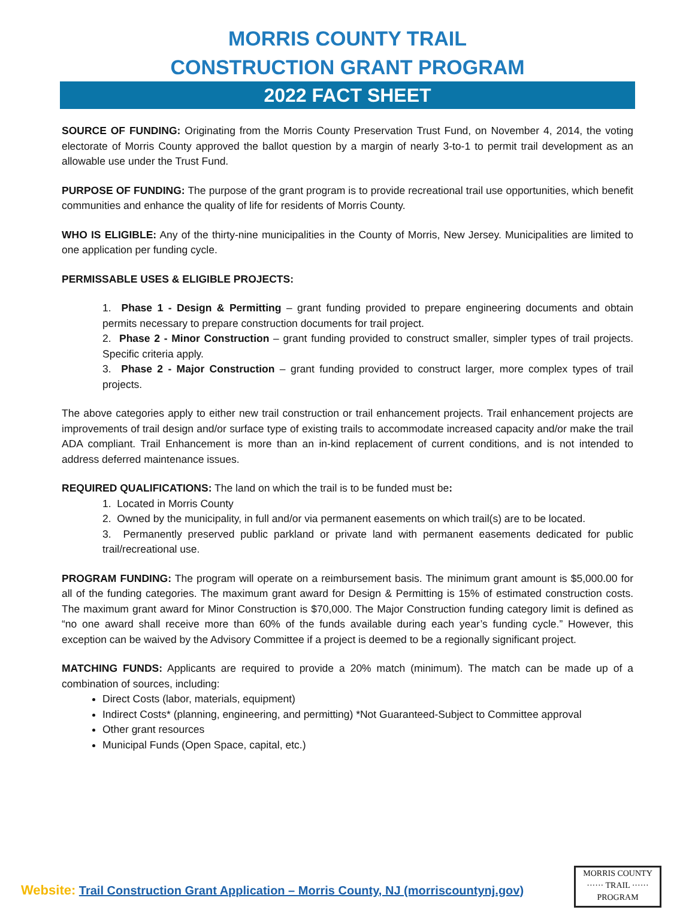MORRIS COUNTY TRAIL
CONSTRUCTION GRANT PROGRAM
2022 FACT SHEET
SOURCE OF FUNDING: Originating from the Morris County Preservation Trust Fund, on November 4, 2014, the voting electorate of Morris County approved the ballot question by a margin of nearly 3-to-1 to permit trail development as an allowable use under the Trust Fund.
PURPOSE OF FUNDING: The purpose of the grant program is to provide recreational trail use opportunities, which benefit communities and enhance the quality of life for residents of Morris County.
WHO IS ELIGIBLE: Any of the thirty-nine municipalities in the County of Morris, New Jersey. Municipalities are limited to one application per funding cycle.
PERMISSABLE USES & ELIGIBLE PROJECTS:
1. Phase 1 - Design & Permitting – grant funding provided to prepare engineering documents and obtain permits necessary to prepare construction documents for trail project.
2. Phase 2 - Minor Construction – grant funding provided to construct smaller, simpler types of trail projects. Specific criteria apply.
3. Phase 2 - Major Construction – grant funding provided to construct larger, more complex types of trail projects.
The above categories apply to either new trail construction or trail enhancement projects. Trail enhancement projects are improvements of trail design and/or surface type of existing trails to accommodate increased capacity and/or make the trail ADA compliant. Trail Enhancement is more than an in-kind replacement of current conditions, and is not intended to address deferred maintenance issues.
REQUIRED QUALIFICATIONS: The land on which the trail is to be funded must be:
1. Located in Morris County
2. Owned by the municipality, in full and/or via permanent easements on which trail(s) are to be located.
3. Permanently preserved public parkland or private land with permanent easements dedicated for public trail/recreational use.
PROGRAM FUNDING: The program will operate on a reimbursement basis. The minimum grant amount is $5,000.00 for all of the funding categories. The maximum grant award for Design & Permitting is 15% of estimated construction costs. The maximum grant award for Minor Construction is $70,000. The Major Construction funding category limit is defined as “no one award shall receive more than 60% of the funds available during each year’s funding cycle.” However, this exception can be waived by the Advisory Committee if a project is deemed to be a regionally significant project.
MATCHING FUNDS: Applicants are required to provide a 20% match (minimum). The match can be made up of a combination of sources, including:
Direct Costs (labor, materials, equipment)
Indirect Costs* (planning, engineering, and permitting) *Not Guaranteed-Subject to Committee approval
Other grant resources
Municipal Funds (Open Space, capital, etc.)
Website: Trail Construction Grant Application – Morris County, NJ (morriscountynj.gov)
MORRIS COUNTY
······ TRAIL ······
PROGRAM